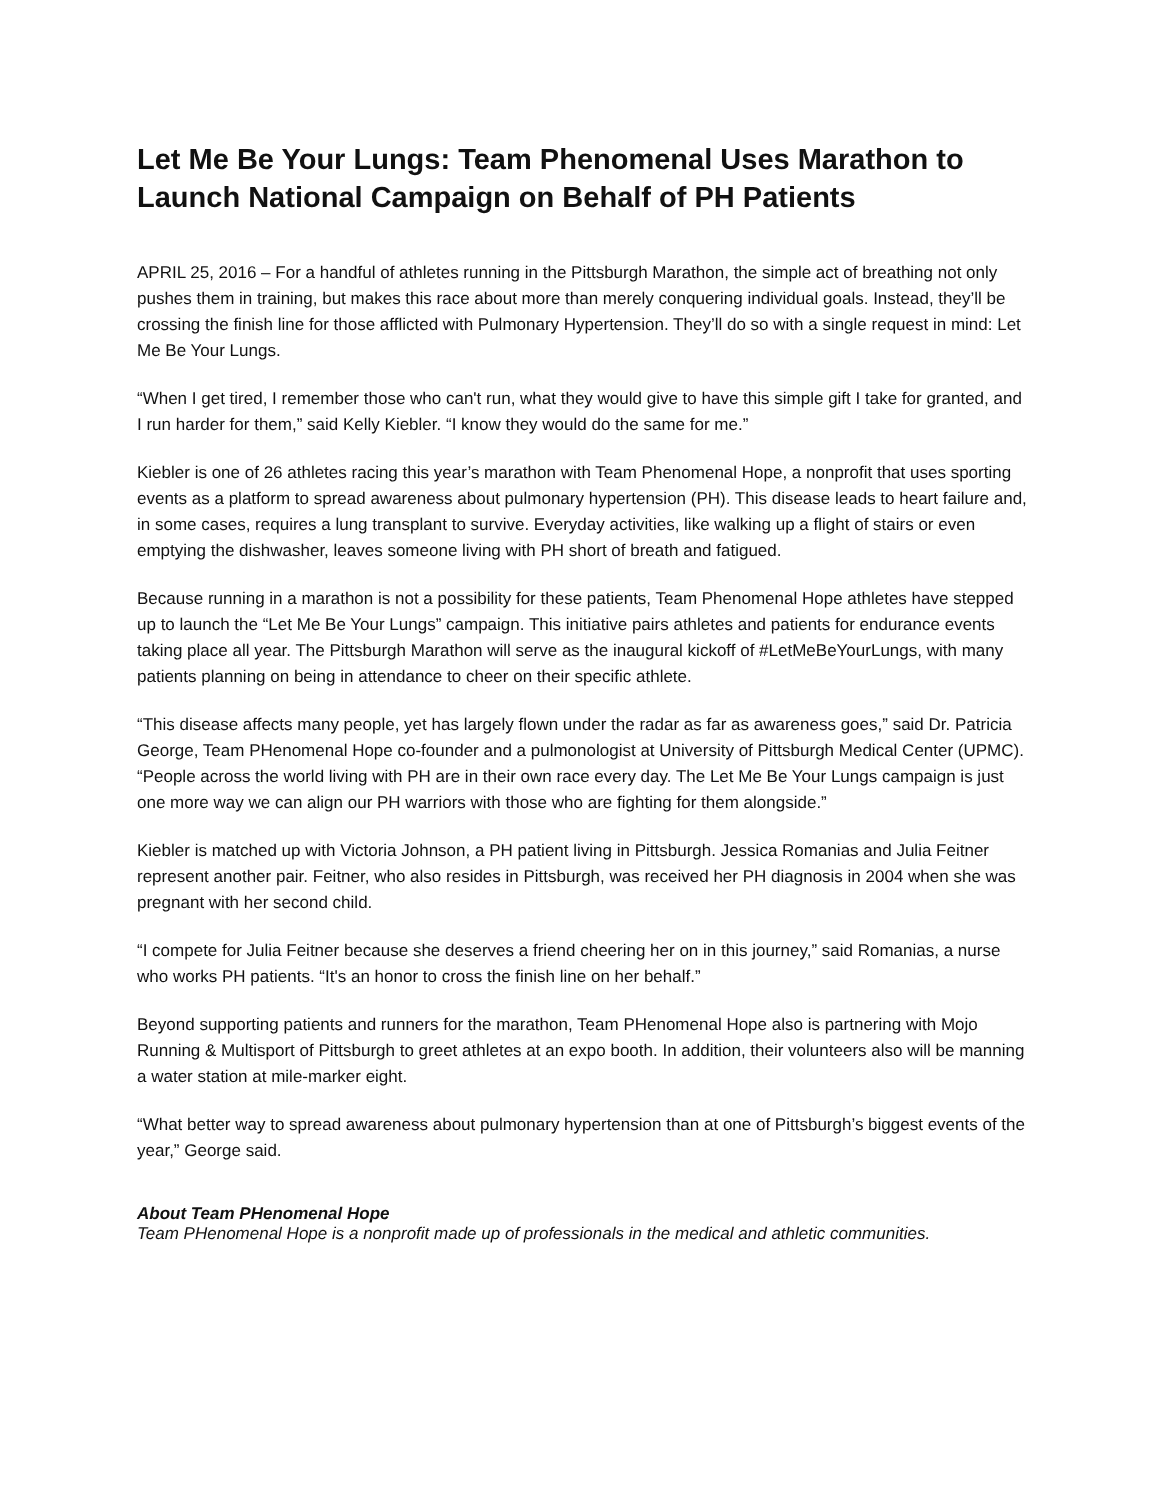Let Me Be Your Lungs: Team Phenomenal Uses Marathon to Launch National Campaign on Behalf of PH Patients
APRIL 25, 2016 – For a handful of athletes running in the Pittsburgh Marathon, the simple act of breathing not only pushes them in training, but makes this race about more than merely conquering individual goals. Instead, they’ll be crossing the finish line for those afflicted with Pulmonary Hypertension. They’ll do so with a single request in mind: Let Me Be Your Lungs.
“When I get tired, I remember those who can't run, what they would give to have this simple gift I take for granted, and I run harder for them,” said Kelly Kiebler. “I know they would do the same for me.”
Kiebler is one of 26 athletes racing this year’s marathon with Team Phenomenal Hope, a nonprofit that uses sporting events as a platform to spread awareness about pulmonary hypertension (PH). This disease leads to heart failure and, in some cases, requires a lung transplant to survive. Everyday activities, like walking up a flight of stairs or even emptying the dishwasher, leaves someone living with PH short of breath and fatigued.
Because running in a marathon is not a possibility for these patients, Team Phenomenal Hope athletes have stepped up to launch the “Let Me Be Your Lungs” campaign. This initiative pairs athletes and patients for endurance events taking place all year. The Pittsburgh Marathon will serve as the inaugural kickoff of #LetMeBeYourLungs, with many patients planning on being in attendance to cheer on their specific athlete.
“This disease affects many people, yet has largely flown under the radar as far as awareness goes,” said Dr. Patricia George, Team PHenomenal Hope co-founder and a pulmonologist at University of Pittsburgh Medical Center (UPMC). “People across the world living with PH are in their own race every day. The Let Me Be Your Lungs campaign is just one more way we can align our PH warriors with those who are fighting for them alongside.”
Kiebler is matched up with Victoria Johnson, a PH patient living in Pittsburgh. Jessica Romanias and Julia Feitner represent another pair. Feitner, who also resides in Pittsburgh, was received her PH diagnosis in 2004 when she was pregnant with her second child.
“I compete for Julia Feitner because she deserves a friend cheering her on in this journey,” said Romanias, a nurse who works PH patients. “It's an honor to cross the finish line on her behalf.”
Beyond supporting patients and runners for the marathon, Team PHenomenal Hope also is partnering with Mojo Running & Multisport of Pittsburgh to greet athletes at an expo booth. In addition, their volunteers also will be manning a water station at mile-marker eight.
“What better way to spread awareness about pulmonary hypertension than at one of Pittsburgh’s biggest events of the year,” George said.
About Team PHenomenal Hope
Team PHenomenal Hope is a nonprofit made up of professionals in the medical and athletic communities.